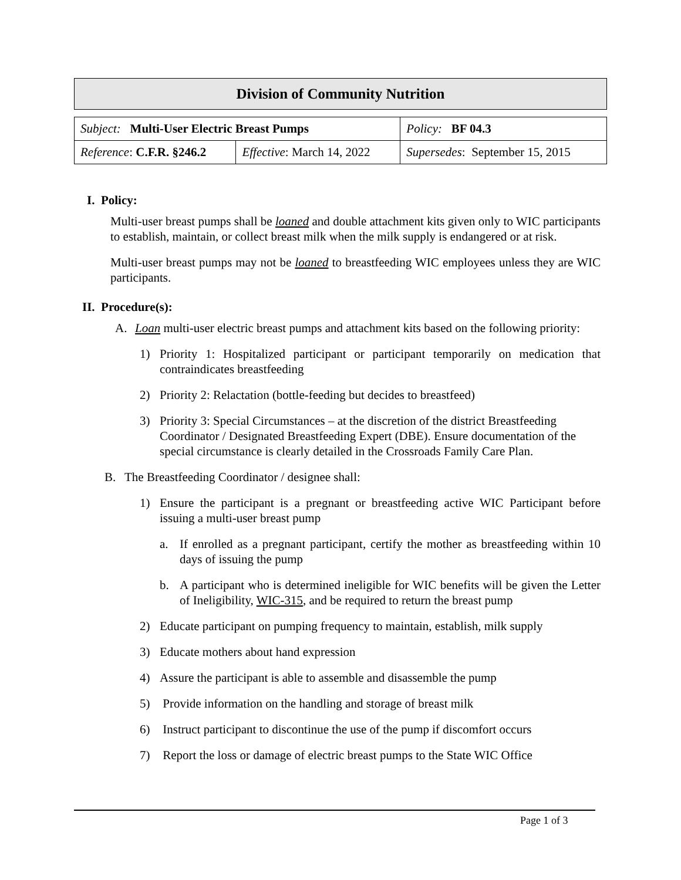Division of Community Nutrition
| Subject: Multi-User Electric Breast Pumps | | Policy: BF 04.3 |
| Reference : C.F.R. §246.2 | Effective : March 14, 2022 | Supersedes : September 15, 2015 |
I. Policy:
Multi-user breast pumps shall be loaned and double attachment kits given only to WIC participants to establish, maintain, or collect breast milk when the milk supply is endangered or at risk.
Multi-user breast pumps may not be loaned to breastfeeding WIC employees unless they are WIC participants.
II. Procedure(s):
A. Loan multi-user electric breast pumps and attachment kits based on the following priority:
1) Priority 1: Hospitalized participant or participant temporarily on medication that contraindicates breastfeeding
2) Priority 2: Relactation (bottle-feeding but decides to breastfeed)
3) Priority 3: Special Circumstances – at the discretion of the district Breastfeeding Coordinator / Designated Breastfeeding Expert (DBE). Ensure documentation of the special circumstance is clearly detailed in the Crossroads Family Care Plan.
B. The Breastfeeding Coordinator / designee shall:
1) Ensure the participant is a pregnant or breastfeeding active WIC Participant before issuing a multi-user breast pump
a. If enrolled as a pregnant participant, certify the mother as breastfeeding within 10 days of issuing the pump
b. A participant who is determined ineligible for WIC benefits will be given the Letter of Ineligibility, WIC-315, and be required to return the breast pump
2) Educate participant on pumping frequency to maintain, establish, milk supply
3) Educate mothers about hand expression
4) Assure the participant is able to assemble and disassemble the pump
5) Provide information on the handling and storage of breast milk
6) Instruct participant to discontinue the use of the pump if discomfort occurs
7) Report the loss or damage of electric breast pumps to the State WIC Office
Page 1 of 3